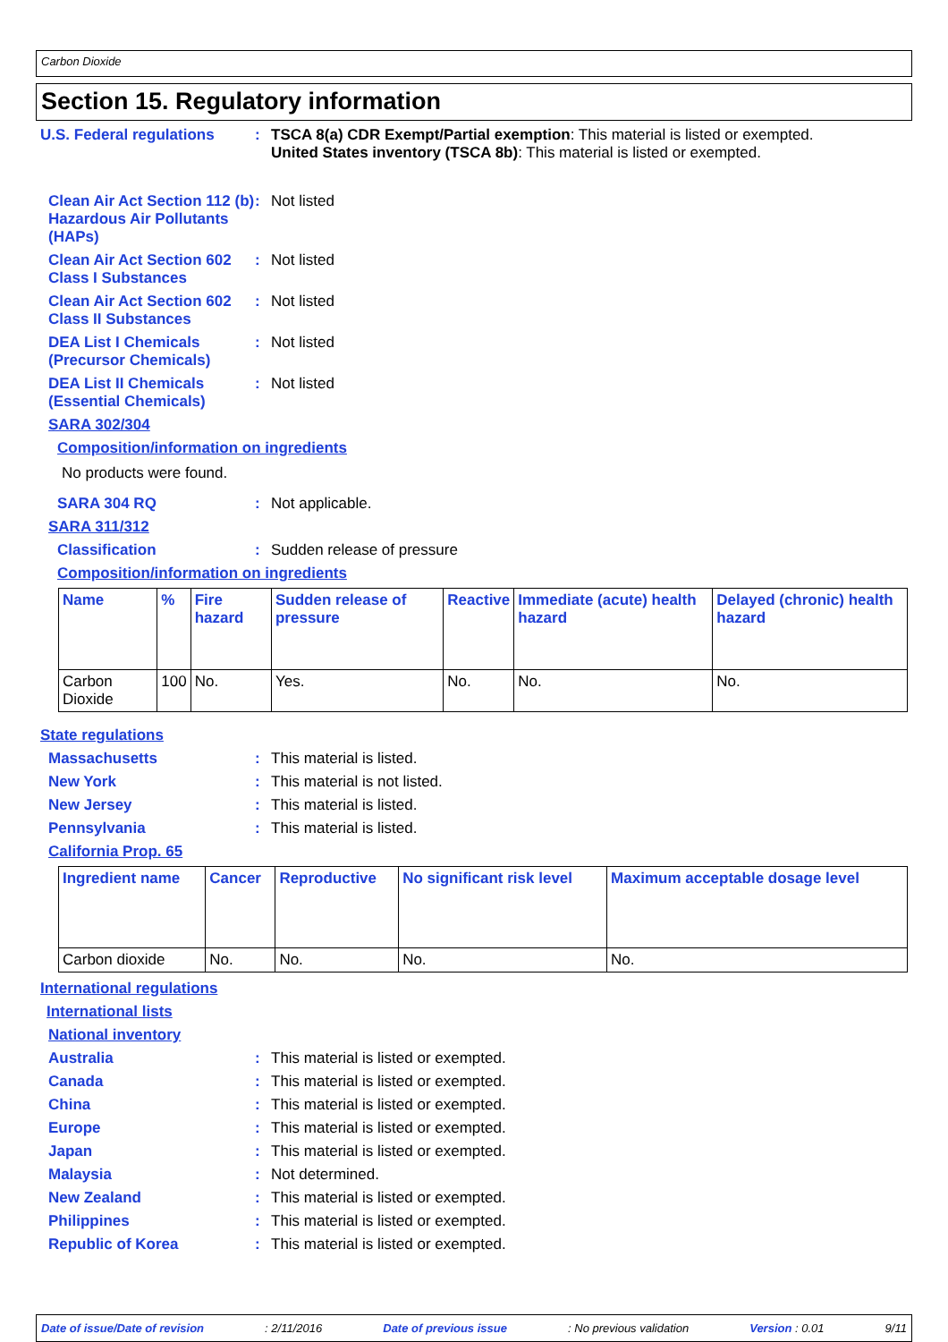Carbon Dioxide
Section 15. Regulatory information
U.S. Federal regulations : TSCA 8(a) CDR Exempt/Partial exemption: This material is listed or exempted.
United States inventory (TSCA 8b): This material is listed or exempted.
Clean Air Act Section 112 (b) Hazardous Air Pollutants (HAPs)
: Not listed
Clean Air Act Section 602 Class I Substances
: Not listed
Clean Air Act Section 602 Class II Substances
: Not listed
DEA List I Chemicals (Precursor Chemicals)
: Not listed
DEA List II Chemicals (Essential Chemicals)
: Not listed
SARA 302/304
Composition/information on ingredients
No products were found.
SARA 304 RQ : Not applicable.
SARA 311/312
Classification : Sudden release of pressure
Composition/information on ingredients
| Name | % | Fire hazard | Sudden release of pressure | Reactive | Immediate (acute) health hazard | Delayed (chronic) health hazard |
| --- | --- | --- | --- | --- | --- | --- |
| Carbon Dioxide | 100 | No. | Yes. | No. | No. | No. |
State regulations
Massachusetts : This material is listed.
New York : This material is not listed.
New Jersey : This material is listed.
Pennsylvania : This material is listed.
California Prop. 65
| Ingredient name | Cancer | Reproductive | No significant risk level | Maximum acceptable dosage level |
| --- | --- | --- | --- | --- |
| Carbon dioxide | No. | No. | No. | No. |
International regulations
International lists
National inventory
Australia : This material is listed or exempted.
Canada : This material is listed or exempted.
China : This material is listed or exempted.
Europe : This material is listed or exempted.
Japan : This material is listed or exempted.
Malaysia : Not determined.
New Zealand : This material is listed or exempted.
Philippines : This material is listed or exempted.
Republic of Korea : This material is listed or exempted.
Date of issue/Date of revision: 2/11/2016 Date of previous issue: No previous validation Version : 0.01 9/11